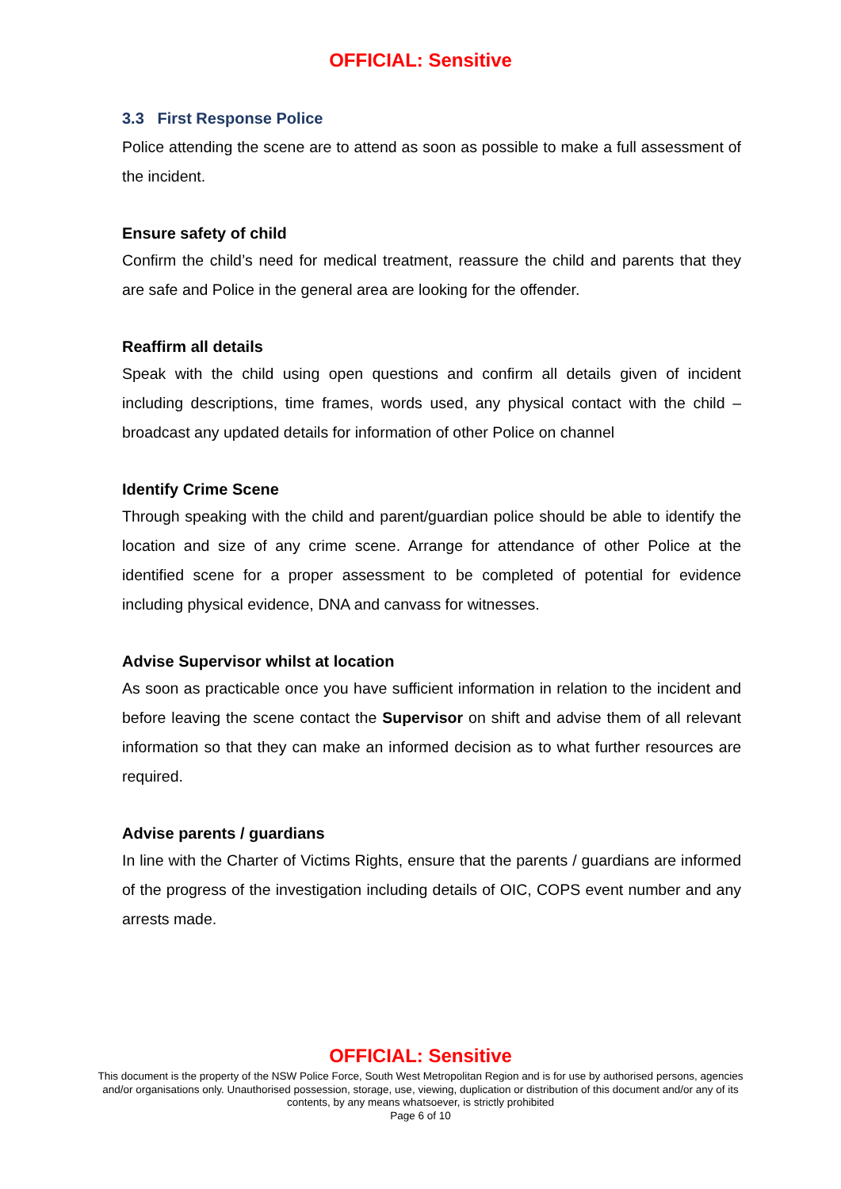OFFICIAL: Sensitive
3.3 First Response Police
Police attending the scene are to attend as soon as possible to make a full assessment of the incident.
Ensure safety of child
Confirm the child’s need for medical treatment, reassure the child and parents that they are safe and Police in the general area are looking for the offender.
Reaffirm all details
Speak with the child using open questions and confirm all details given of incident including descriptions, time frames, words used, any physical contact with the child – broadcast any updated details for information of other Police on channel
Identify Crime Scene
Through speaking with the child and parent/guardian police should be able to identify the location and size of any crime scene. Arrange for attendance of other Police at the identified scene for a proper assessment to be completed of potential for evidence including physical evidence, DNA and canvass for witnesses.
Advise Supervisor whilst at location
As soon as practicable once you have sufficient information in relation to the incident and before leaving the scene contact the Supervisor on shift and advise them of all relevant information so that they can make an informed decision as to what further resources are required.
Advise parents / guardians
In line with the Charter of Victims Rights, ensure that the parents / guardians are informed of the progress of the investigation including details of OIC, COPS event number and any arrests made.
OFFICIAL: Sensitive
This document is the property of the NSW Police Force, South West Metropolitan Region and is for use by authorised persons, agencies and/or organisations only. Unauthorised possession, storage, use, viewing, duplication or distribution of this document and/or any of its contents, by any means whatsoever, is strictly prohibited
Page 6 of 10